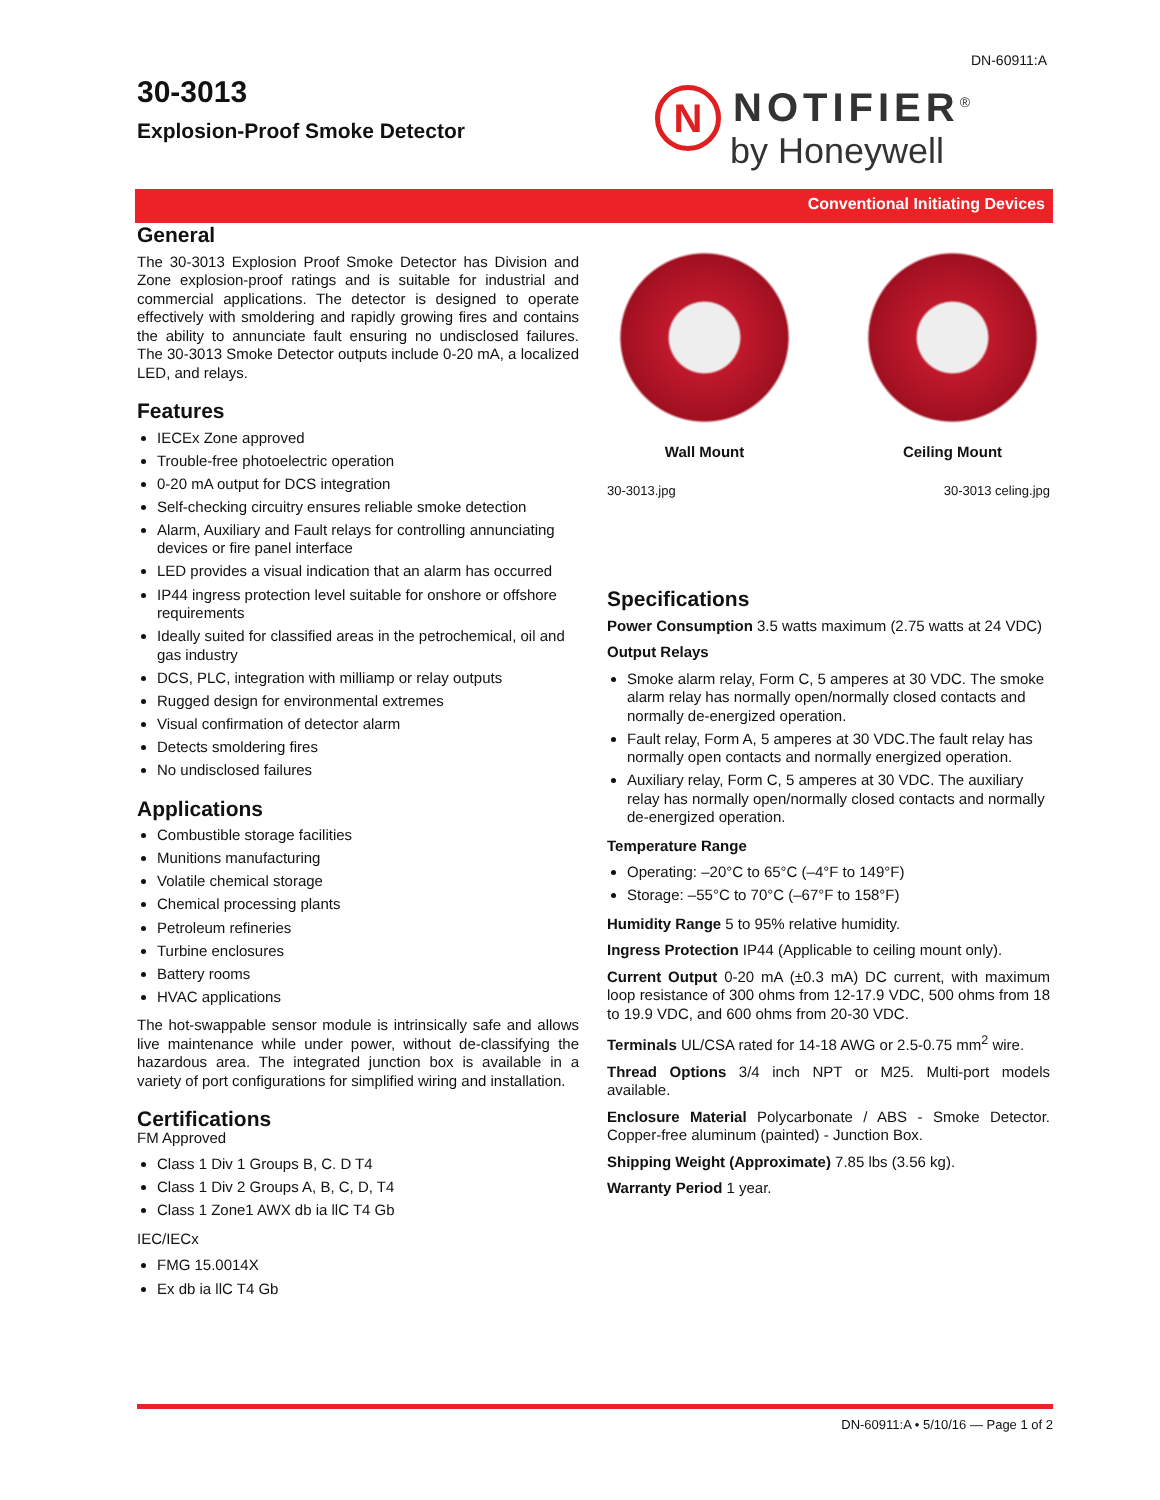DN-60911:A
30-3013
Explosion-Proof Smoke Detector
N
NOTIFIER<sup>®</sup>
by Honeywell
Conventional Initiating Devices
General
The 30-3013 Explosion Proof Smoke Detector has Division and Zone explosion-proof ratings and is suitable for industrial and commercial applications. The detector is designed to operate effectively with smoldering and rapidly growing fires and contains the ability to annunciate fault ensuring no undisclosed failures. The 30-3013 Smoke Detector outputs include 0-20 mA, a localized LED, and relays.
Features
IECEx Zone approved
Trouble-free photoelectric operation
0-20 mA output for DCS integration
Self-checking circuitry ensures reliable smoke detection
Alarm, Auxiliary and Fault relays for controlling annunciating devices or fire panel interface
LED provides a visual indication that an alarm has occurred
IP44 ingress protection level suitable for onshore or offshore requirements
Ideally suited for classified areas in the petrochemical, oil and gas industry
DCS, PLC, integration with milliamp or relay outputs
Rugged design for environmental extremes
Visual confirmation of detector alarm
Detects smoldering fires
No undisclosed failures
Applications
Combustible storage facilities
Munitions manufacturing
Volatile chemical storage
Chemical processing plants
Petroleum refineries
Turbine enclosures
Battery rooms
HVAC applications
The hot-swappable sensor module is intrinsically safe and allows live maintenance while under power, without de-classifying the hazardous area. The integrated junction box is available in a variety of port configurations for simplified wiring and installation.
Certifications
FM Approved
Class 1 Div 1 Groups B, C. D T4
Class 1 Div 2 Groups A, B, C, D, T4
Class 1 Zone1 AWX db ia llC T4 Gb
IEC/IECx
FMG 15.0014X
Ex db ia llC T4 Gb
Wall Mount Ceiling Mount
30-3013.jpg 30-3013 celing.jpg
Specifications
Power Consumption 3.5 watts maximum (2.75 watts at 24 VDC)
Output Relays
Smoke alarm relay, Form C, 5 amperes at 30 VDC. The smoke alarm relay has normally open/normally closed contacts and normally de-energized operation.
Fault relay, Form A, 5 amperes at 30 VDC.The fault relay has normally open contacts and normally energized operation.
Auxiliary relay, Form C, 5 amperes at 30 VDC. The auxiliary relay has normally open/normally closed contacts and normally de-energized operation.
Temperature Range
Operating: –20°C to 65°C (–4°F to 149°F)
Storage: –55°C to 70°C (–67°F to 158°F)
Humidity Range 5 to 95% relative humidity.
Ingress Protection IP44 (Applicable to ceiling mount only).
Current Output 0-20 mA (±0.3 mA) DC current, with maximum loop resistance of 300 ohms from 12-17.9 VDC, 500 ohms from 18 to 19.9 VDC, and 600 ohms from 20-30 VDC.
Terminals UL/CSA rated for 14-18 AWG or 2.5-0.75 mm<sup>2</sup> wire.
Thread Options 3/4 inch NPT or M25. Multi-port models available.
Enclosure Material Polycarbonate / ABS - Smoke Detector. Copper-free aluminum (painted) - Junction Box.
Shipping Weight (Approximate) 7.85 lbs (3.56 kg).
Warranty Period 1 year.
DN-60911:A • 5/10/16 — Page 1 of 2